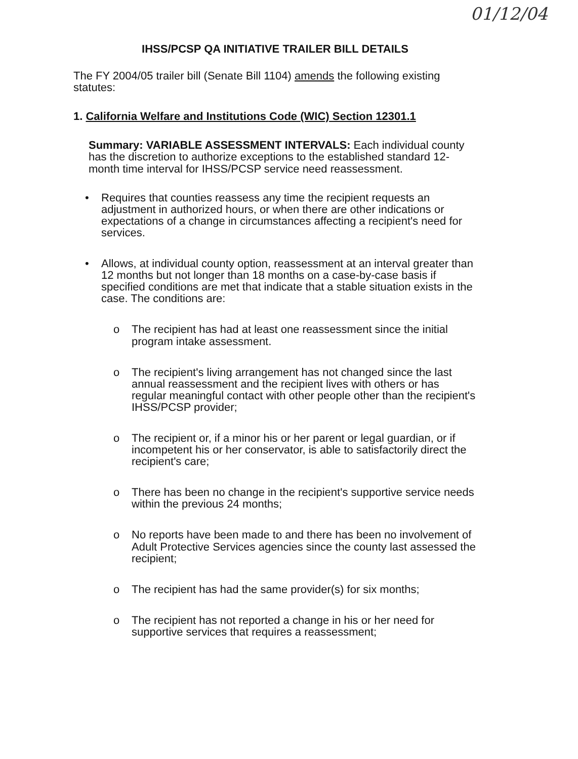01/12/04
IHSS/PCSP QA INITIATIVE TRAILER BILL DETAILS
The FY 2004/05 trailer bill (Senate Bill 1104) amends the following existing statutes:
1. California Welfare and Institutions Code (WIC) Section 12301.1
Summary: VARIABLE ASSESSMENT INTERVALS: Each individual county has the discretion to authorize exceptions to the established standard 12-month time interval for IHSS/PCSP service need reassessment.
• Requires that counties reassess any time the recipient requests an adjustment in authorized hours, or when there are other indications or expectations of a change in circumstances affecting a recipient's need for services.
• Allows, at individual county option, reassessment at an interval greater than 12 months but not longer than 18 months on a case-by-case basis if specified conditions are met that indicate that a stable situation exists in the case. The conditions are:
o The recipient has had at least one reassessment since the initial program intake assessment.
o The recipient's living arrangement has not changed since the last annual reassessment and the recipient lives with others or has regular meaningful contact with other people other than the recipient's IHSS/PCSP provider;
o The recipient or, if a minor his or her parent or legal guardian, or if incompetent his or her conservator, is able to satisfactorily direct the recipient's care;
o There has been no change in the recipient's supportive service needs within the previous 24 months;
o No reports have been made to and there has been no involvement of Adult Protective Services agencies since the county last assessed the recipient;
o The recipient has had the same provider(s) for six months;
o The recipient has not reported a change in his or her need for supportive services that requires a reassessment;